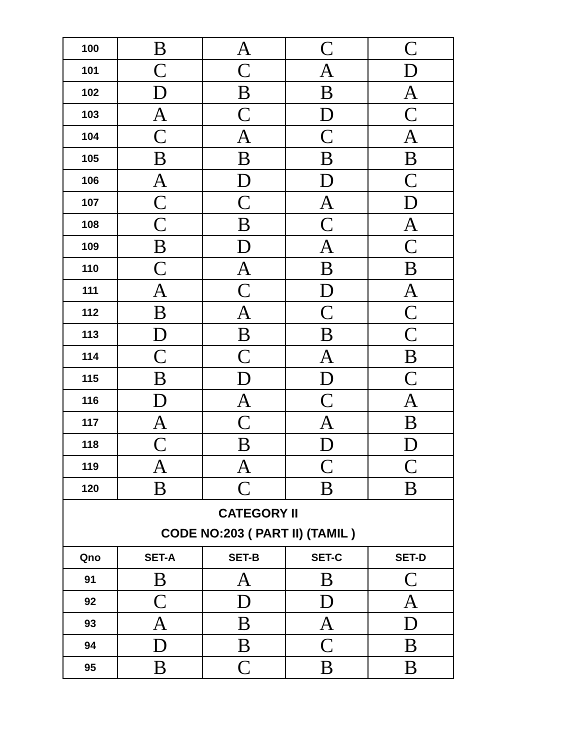| 100 | B | A | C | C |
| 101 | C | C | A | D |
| 102 | D | B | B | A |
| 103 | A | C | D | C |
| 104 | C | A | C | A |
| 105 | B | B | B | B |
| 106 | A | D | D | C |
| 107 | C | C | A | D |
| 108 | C | B | C | A |
| 109 | B | D | A | C |
| 110 | C | A | B | B |
| 111 | A | C | D | A |
| 112 | B | A | C | C |
| 113 | D | B | B | C |
| 114 | C | C | A | B |
| 115 | B | D | D | C |
| 116 | D | A | C | A |
| 117 | A | C | A | B |
| 118 | C | B | D | D |
| 119 | A | A | C | C |
| 120 | B | C | B | B |
| CATEGORY II CODE NO:203 ( PART II) (TAMIL ) | | | | |
| Qno | SET-A | SET-B | SET-C | SET-D |
| 91 | B | A | B | C |
| 92 | C | D | D | A |
| 93 | A | B | A | D |
| 94 | D | B | C | B |
| 95 | B | C | B | B |